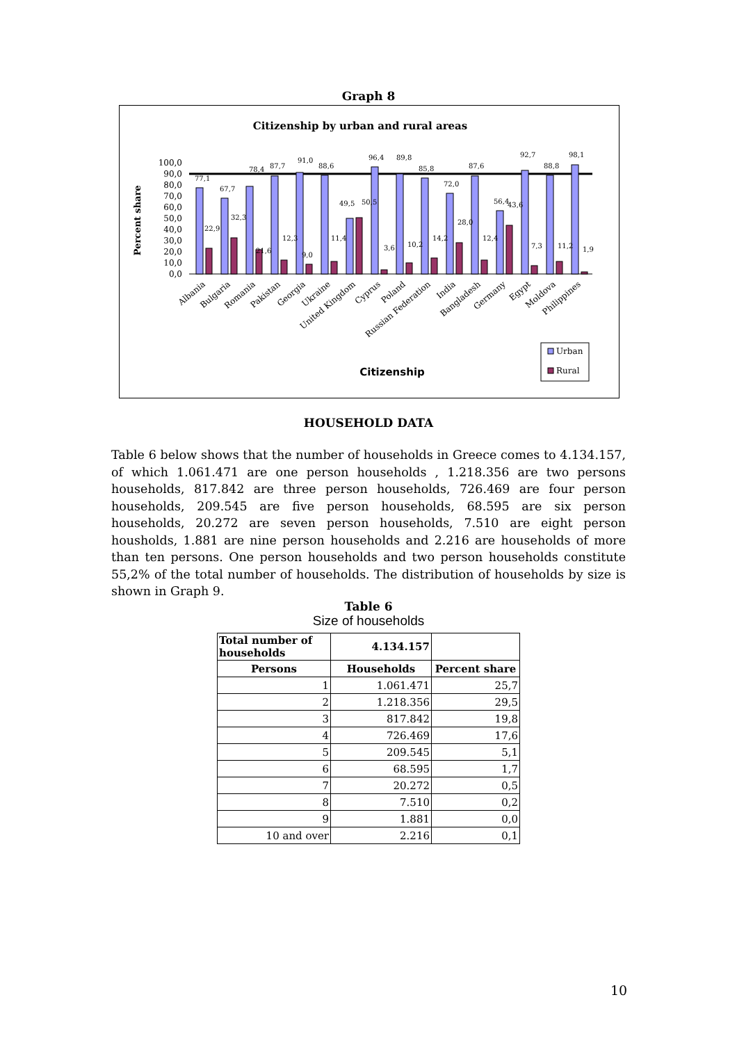Graph 8
Citizenship by urban and rural areas
Percent share
0,0
10,0
20,0
30,0
40,0
50,0
60,0
70,0
80,0
90,0
100,0
77,1
22,9
67,7
32,3
78,4
21,6
87,7
12,3
91,0
9,0
88,6
11,4
49,5
50,5
96,4
3,6
89,8
10,2
85,8
14,2
72,0
28,0
87,6
12,4
56,4
43,6
92,7
7,3
88,8
11,2
98,1
1,9
Albania
Bulgaria
Romania
Pakistan
Georgia
Ukraine
United Kingdom
Cyprus
Poland
Russian Federation
India
Bangladesh
Germany
Egypt
Moldova
Philippines
Citizenship
Urban
Rural
HOUSEHOLD DATA
Table 6 below shows that the number of households in Greece comes to 4.134.157, of which 1.061.471 are one person households , 1.218.356 are two persons households, 817.842 are three person households, 726.469 are four person households, 209.545 are five person households, 68.595 are six person households, 20.272 are seven person households, 7.510 are eight person housholds, 1.881 are nine person households and 2.216 are households of more than ten persons. One person households and two person households constitute 55,2% of the total number of households. The distribution of households by size is shown in Graph 9.
Table 6
Size of households
| Total number of households | 4.134.157 | |
| Persons | Households | Percent share |
| 1 | 1.061.471 | 25,7 |
| 2 | 1.218.356 | 29,5 |
| 3 | 817.842 | 19,8 |
| 4 | 726.469 | 17,6 |
| 5 | 209.545 | 5,1 |
| 6 | 68.595 | 1,7 |
| 7 | 20.272 | 0,5 |
| 8 | 7.510 | 0,2 |
| 9 | 1.881 | 0,0 |
| 10 and over | 2.216 | 0,1 |
10